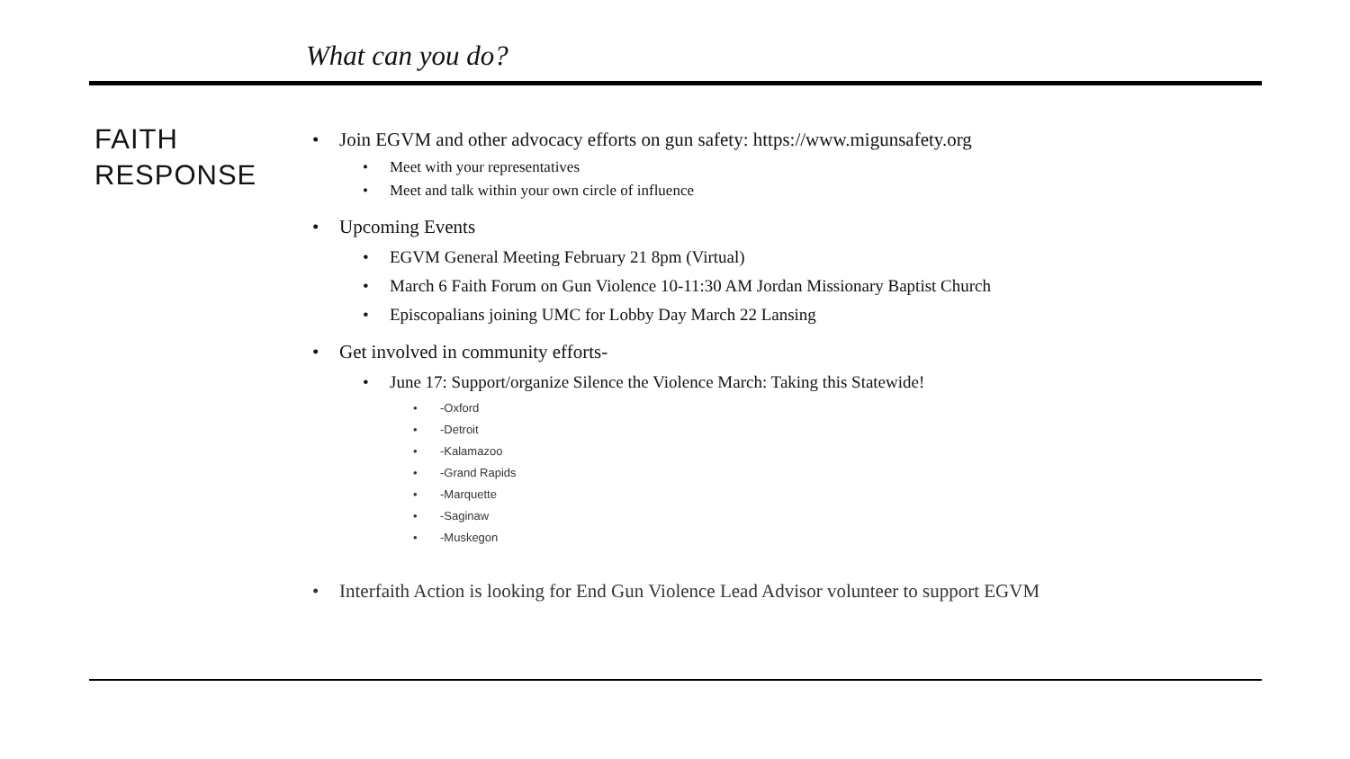What can you do?
FAITH RESPONSE
• Join EGVM and other advocacy efforts on gun safety: https://www.migunsafety.org
• Meet with your representatives
• Meet and talk within your own circle of influence
• Upcoming Events
• EGVM General Meeting February 21 8pm (Virtual)
• March 6 Faith Forum on Gun Violence 10-11:30 AM Jordan Missionary Baptist Church
• Episcopalians joining UMC for Lobby Day March 22 Lansing
• Get involved in community efforts-
• June 17: Support/organize Silence the Violence March: Taking this Statewide!
• -Oxford
• -Detroit
• -Kalamazoo
• -Grand Rapids
• -Marquette
• -Saginaw
• -Muskegon
• Interfaith Action is looking for End Gun Violence Lead Advisor volunteer to support EGVM